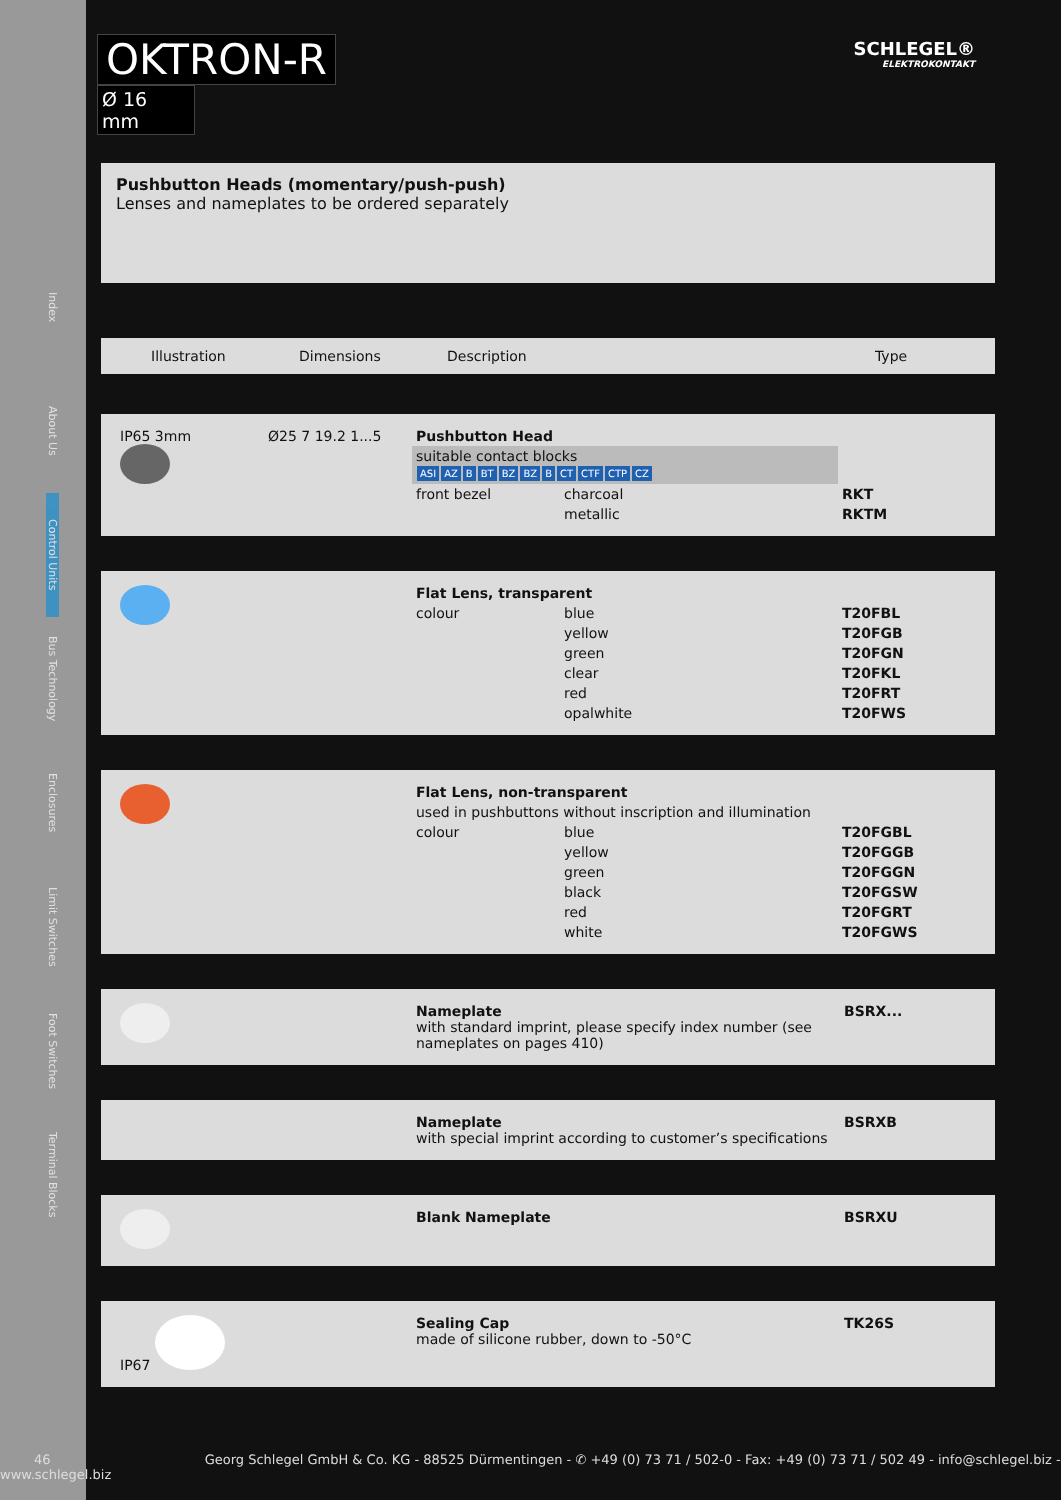Index
About Us
Control Units
Bus Technology
Enclosures
Limit Switches
Foot Switches
Terminal Blocks
OKTRON-R
Ø 16 mm
SCHLEGEL®
ELEKTROKONTAKT
Pushbutton Heads (momentary/push-push)
Lenses and nameplates to be ordered separately
| Illustration | Dimensions | Description | Type |
| --- | --- | --- | --- |
| IP65 3mm | Ø25 7 19.2 1...5 | Pushbutton Head | | |
| | | suitable contact blocks ASI AZ B BT BZ BZ B CT CTF CTP CZ | | |
| | | front bezel | charcoal | RKT |
| | | | metallic | RKTM |
| | | Flat Lens, transparent | | |
| | | colour | blue | T20FBL |
| | | | yellow | T20FGB |
| | | | green | T20FGN |
| | | | clear | T20FKL |
| | | | red | T20FRT |
| | | | opalwhite | T20FWS |
| | | Flat Lens, non-transparent | | |
| | | used in pushbuttons without inscription and illumination | | |
| | | colour | blue | T20FGBL |
| | | | yellow | T20FGGB |
| | | | green | T20FGGN |
| | | | black | T20FGSW |
| | | | red | T20FGRT |
| | | | white | T20FGWS |
| | Nameplate with standard imprint, please specify index number (see nameplates on pages 410) | BSRX... |
| | Nameplate with special imprint according to customer’s specifications | BSRXB |
| | Blank Nameplate | BSRXU |
| IP67 | Sealing Cap made of silicone rubber, down to -50°C | TK26S |
46 Georg Schlegel GmbH & Co. KG - 88525 Dürmentingen - ✆ +49 (0) 73 71 / 502-0 - Fax: +49 (0) 73 71 / 502 49 - info@schlegel.biz - www.schlegel.biz